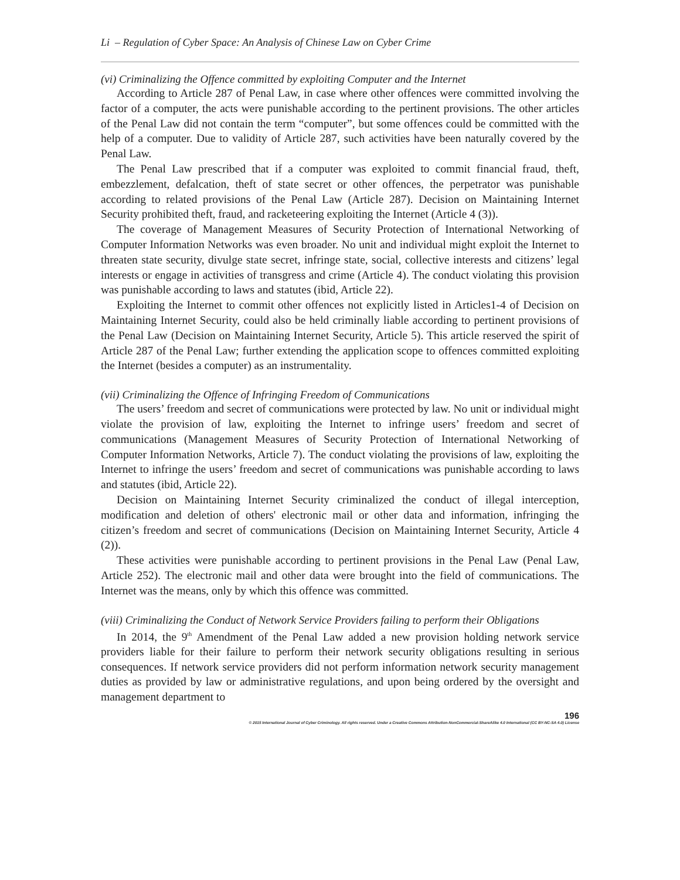Li – Regulation of Cyber Space: An Analysis of Chinese Law on Cyber Crime
(vi) Criminalizing the Offence committed by exploiting Computer and the Internet
According to Article 287 of Penal Law, in case where other offences were committed involving the factor of a computer, the acts were punishable according to the pertinent provisions. The other articles of the Penal Law did not contain the term “computer”, but some offences could be committed with the help of a computer. Due to validity of Article 287, such activities have been naturally covered by the Penal Law.
The Penal Law prescribed that if a computer was exploited to commit financial fraud, theft, embezzlement, defalcation, theft of state secret or other offences, the perpetrator was punishable according to related provisions of the Penal Law (Article 287). Decision on Maintaining Internet Security prohibited theft, fraud, and racketeering exploiting the Internet (Article 4 (3)).
The coverage of Management Measures of Security Protection of International Networking of Computer Information Networks was even broader. No unit and individual might exploit the Internet to threaten state security, divulge state secret, infringe state, social, collective interests and citizens’ legal interests or engage in activities of transgress and crime (Article 4). The conduct violating this provision was punishable according to laws and statutes (ibid, Article 22).
Exploiting the Internet to commit other offences not explicitly listed in Articles1-4 of Decision on Maintaining Internet Security, could also be held criminally liable according to pertinent provisions of the Penal Law (Decision on Maintaining Internet Security, Article 5). This article reserved the spirit of Article 287 of the Penal Law; further extending the application scope to offences committed exploiting the Internet (besides a computer) as an instrumentality.
(vii) Criminalizing the Offence of Infringing Freedom of Communications
The users’ freedom and secret of communications were protected by law. No unit or individual might violate the provision of law, exploiting the Internet to infringe users’ freedom and secret of communications (Management Measures of Security Protection of International Networking of Computer Information Networks, Article 7). The conduct violating the provisions of law, exploiting the Internet to infringe the users’ freedom and secret of communications was punishable according to laws and statutes (ibid, Article 22).
Decision on Maintaining Internet Security criminalized the conduct of illegal interception, modification and deletion of others' electronic mail or other data and information, infringing the citizen’s freedom and secret of communications (Decision on Maintaining Internet Security, Article 4 (2)).
These activities were punishable according to pertinent provisions in the Penal Law (Penal Law, Article 252). The electronic mail and other data were brought into the field of communications. The Internet was the means, only by which this offence was committed.
(viii) Criminalizing the Conduct of Network Service Providers failing to perform their Obligations
In 2014, the 9<sup>th</sup> Amendment of the Penal Law added a new provision holding network service providers liable for their failure to perform their network security obligations resulting in serious consequences. If network service providers did not perform information network security management duties as provided by law or administrative regulations, and upon being ordered by the oversight and management department to
196
© 2015 International Journal of Cyber Criminology. All rights reserved. Under a Creative Commons Attribution-NonCommercial-ShareAlike 4.0 International (CC BY-NC-SA 4.0) License